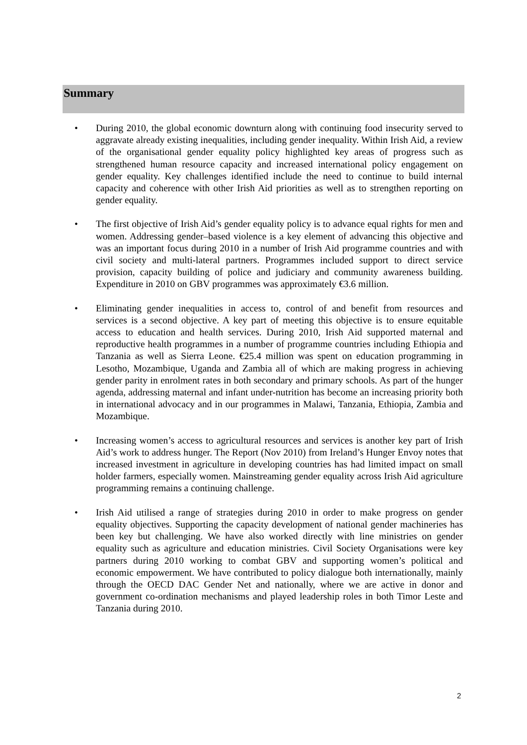Summary
• During 2010, the global economic downturn along with continuing food insecurity served to aggravate already existing inequalities, including gender inequality. Within Irish Aid, a review of the organisational gender equality policy highlighted key areas of progress such as strengthened human resource capacity and increased international policy engagement on gender equality. Key challenges identified include the need to continue to build internal capacity and coherence with other Irish Aid priorities as well as to strengthen reporting on gender equality.
• The first objective of Irish Aid’s gender equality policy is to advance equal rights for men and women. Addressing gender–based violence is a key element of advancing this objective and was an important focus during 2010 in a number of Irish Aid programme countries and with civil society and multi-lateral partners. Programmes included support to direct service provision, capacity building of police and judiciary and community awareness building. Expenditure in 2010 on GBV programmes was approximately €3.6 million.
• Eliminating gender inequalities in access to, control of and benefit from resources and services is a second objective. A key part of meeting this objective is to ensure equitable access to education and health services. During 2010, Irish Aid supported maternal and reproductive health programmes in a number of programme countries including Ethiopia and Tanzania as well as Sierra Leone. €25.4 million was spent on education programming in Lesotho, Mozambique, Uganda and Zambia all of which are making progress in achieving gender parity in enrolment rates in both secondary and primary schools. As part of the hunger agenda, addressing maternal and infant under-nutrition has become an increasing priority both in international advocacy and in our programmes in Malawi, Tanzania, Ethiopia, Zambia and Mozambique.
• Increasing women’s access to agricultural resources and services is another key part of Irish Aid’s work to address hunger. The Report (Nov 2010) from Ireland’s Hunger Envoy notes that increased investment in agriculture in developing countries has had limited impact on small holder farmers, especially women. Mainstreaming gender equality across Irish Aid agriculture programming remains a continuing challenge.
• Irish Aid utilised a range of strategies during 2010 in order to make progress on gender equality objectives. Supporting the capacity development of national gender machineries has been key but challenging. We have also worked directly with line ministries on gender equality such as agriculture and education ministries. Civil Society Organisations were key partners during 2010 working to combat GBV and supporting women’s political and economic empowerment. We have contributed to policy dialogue both internationally, mainly through the OECD DAC Gender Net and nationally, where we are active in donor and government co-ordination mechanisms and played leadership roles in both Timor Leste and Tanzania during 2010.
2